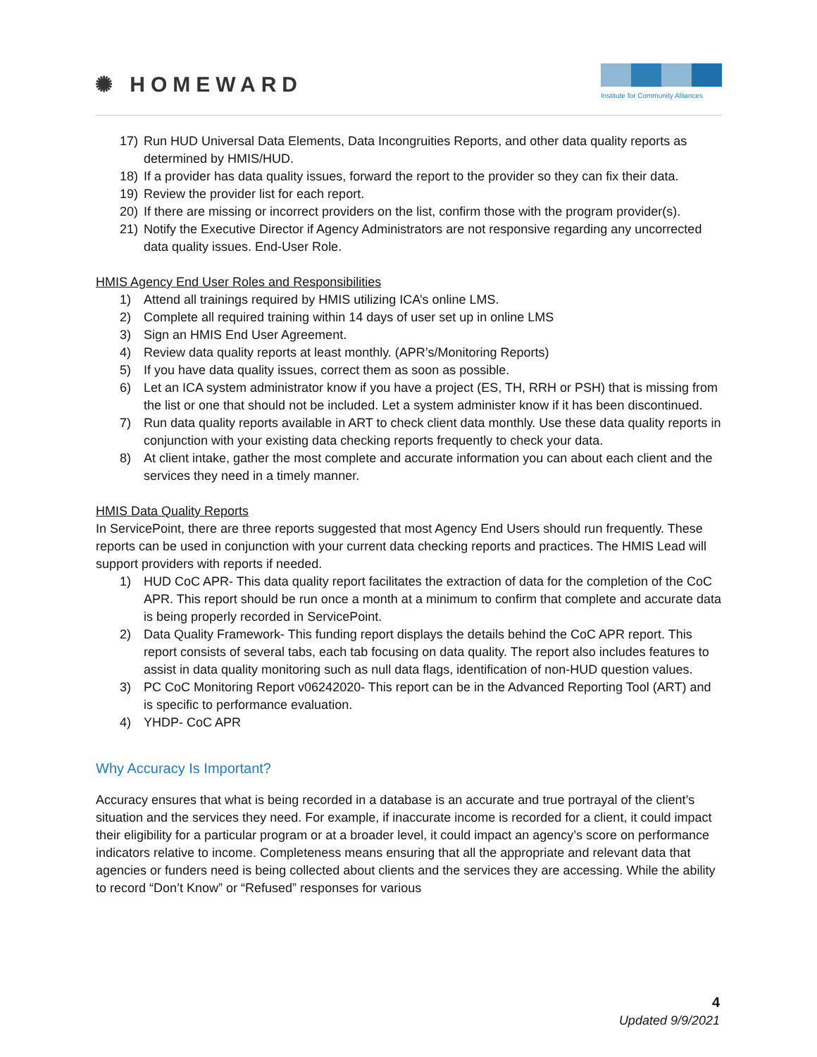✺ HOMEWARD
Institute for Community Alliances
17) Run HUD Universal Data Elements, Data Incongruities Reports, and other data quality reports as determined by HMIS/HUD.
18) If a provider has data quality issues, forward the report to the provider so they can fix their data.
19) Review the provider list for each report.
20) If there are missing or incorrect providers on the list, confirm those with the program provider(s).
21) Notify the Executive Director if Agency Administrators are not responsive regarding any uncorrected data quality issues. End-User Role.
HMIS Agency End User Roles and Responsibilities
1) Attend all trainings required by HMIS utilizing ICA’s online LMS.
2) Complete all required training within 14 days of user set up in online LMS
3) Sign an HMIS End User Agreement.
4) Review data quality reports at least monthly. (APR’s/Monitoring Reports)
5) If you have data quality issues, correct them as soon as possible.
6) Let an ICA system administrator know if you have a project (ES, TH, RRH or PSH) that is missing from the list or one that should not be included. Let a system administer know if it has been discontinued.
7) Run data quality reports available in ART to check client data monthly. Use these data quality reports in conjunction with your existing data checking reports frequently to check your data.
8) At client intake, gather the most complete and accurate information you can about each client and the services they need in a timely manner.
HMIS Data Quality Reports
In ServicePoint, there are three reports suggested that most Agency End Users should run frequently. These reports can be used in conjunction with your current data checking reports and practices. The HMIS Lead will support providers with reports if needed.
1) HUD CoC APR- This data quality report facilitates the extraction of data for the completion of the CoC APR. This report should be run once a month at a minimum to confirm that complete and accurate data is being properly recorded in ServicePoint.
2) Data Quality Framework- This funding report displays the details behind the CoC APR report. This report consists of several tabs, each tab focusing on data quality. The report also includes features to assist in data quality monitoring such as null data flags, identification of non-HUD question values.
3) PC CoC Monitoring Report v06242020- This report can be in the Advanced Reporting Tool (ART) and is specific to performance evaluation.
4) YHDP- CoC APR
Why Accuracy Is Important?
Accuracy ensures that what is being recorded in a database is an accurate and true portrayal of the client’s situation and the services they need. For example, if inaccurate income is recorded for a client, it could impact their eligibility for a particular program or at a broader level, it could impact an agency’s score on performance indicators relative to income. Completeness means ensuring that all the appropriate and relevant data that agencies or funders need is being collected about clients and the services they are accessing. While the ability to record “Don’t Know” or “Refused” responses for various
4
Updated 9/9/2021